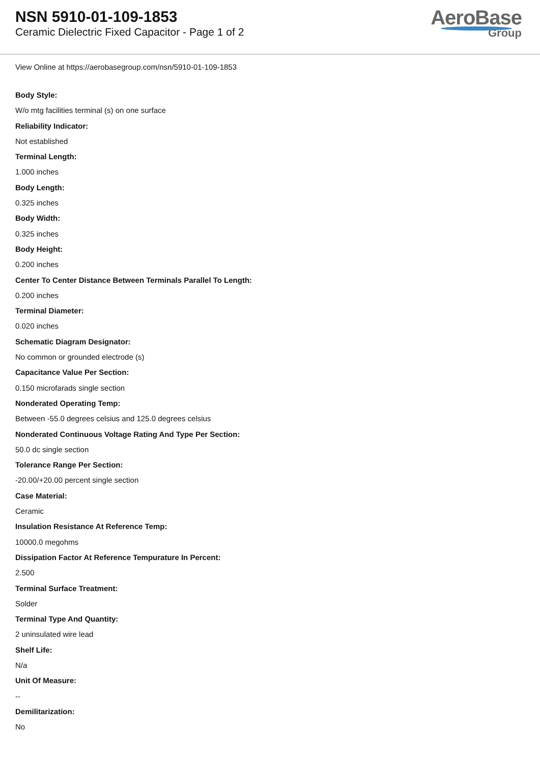NSN 5910-01-109-1853
Ceramic Dielectric Fixed Capacitor - Page 1 of 2
AeroBase
Group
View Online at https://aerobasegroup.com/nsn/5910-01-109-1853
Body Style:
W/o mtg facilities terminal (s) on one surface
Reliability Indicator:
Not established
Terminal Length:
1.000 inches
Body Length:
0.325 inches
Body Width:
0.325 inches
Body Height:
0.200 inches
Center To Center Distance Between Terminals Parallel To Length:
0.200 inches
Terminal Diameter:
0.020 inches
Schematic Diagram Designator:
No common or grounded electrode (s)
Capacitance Value Per Section:
0.150 microfarads single section
Nonderated Operating Temp:
Between -55.0 degrees celsius and 125.0 degrees celsius
Nonderated Continuous Voltage Rating And Type Per Section:
50.0 dc single section
Tolerance Range Per Section:
-20.00/+20.00 percent single section
Case Material:
Ceramic
Insulation Resistance At Reference Temp:
10000.0 megohms
Dissipation Factor At Reference Tempurature In Percent:
2.500
Terminal Surface Treatment:
Solder
Terminal Type And Quantity:
2 uninsulated wire lead
Shelf Life:
N/a
Unit Of Measure:
--
Demilitarization:
No